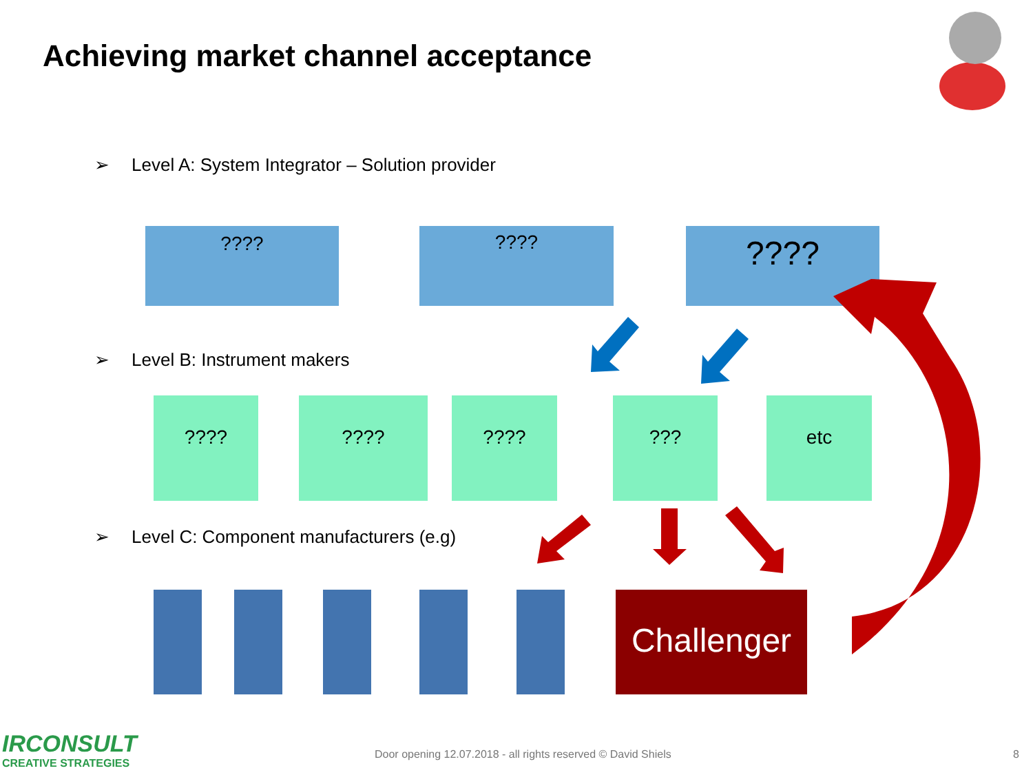Achieving market channel acceptance
➢ Level A: System Integrator – Solution provider
???? ???? ????
➢ Level B: Instrument makers
???? ???? ???? ??? etc
➢ Level C: Component manufacturers (e.g)
Challenger
IRCONSULT
CREATIVE STRATEGIES
Door opening 12.07.2018 - all rights reserved © David Shiels
8